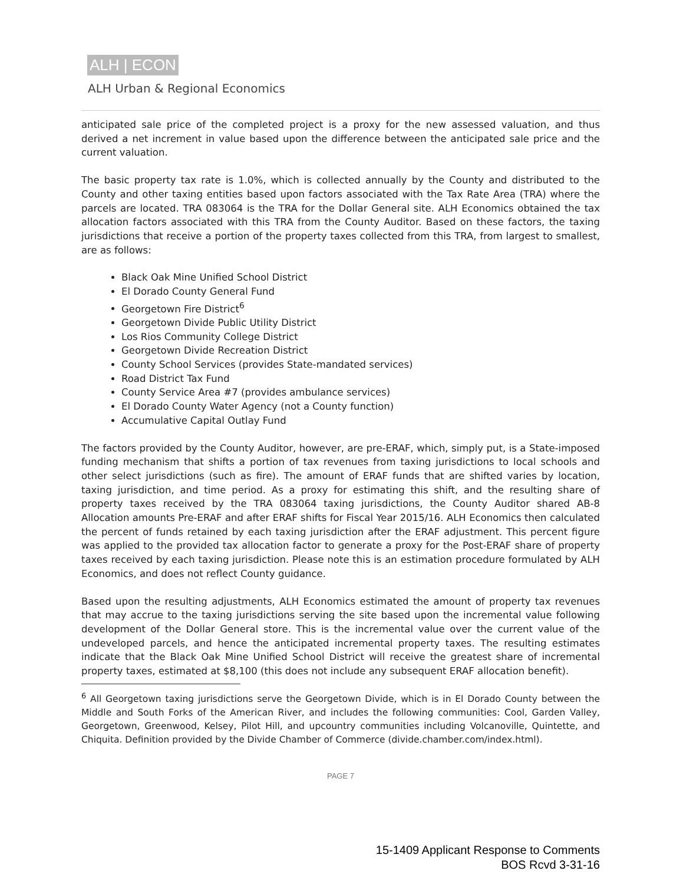ALH | ECON
ALH Urban & Regional Economics
anticipated sale price of the completed project is a proxy for the new assessed valuation, and thus derived a net increment in value based upon the difference between the anticipated sale price and the current valuation.
The basic property tax rate is 1.0%, which is collected annually by the County and distributed to the County and other taxing entities based upon factors associated with the Tax Rate Area (TRA) where the parcels are located. TRA 083064 is the TRA for the Dollar General site. ALH Economics obtained the tax allocation factors associated with this TRA from the County Auditor. Based on these factors, the taxing jurisdictions that receive a portion of the property taxes collected from this TRA, from largest to smallest, are as follows:
Black Oak Mine Unified School District
El Dorado County General Fund
Georgetown Fire District<sup>6</sup>
Georgetown Divide Public Utility District
Los Rios Community College District
Georgetown Divide Recreation District
County School Services (provides State-mandated services)
Road District Tax Fund
County Service Area #7 (provides ambulance services)
El Dorado County Water Agency (not a County function)
Accumulative Capital Outlay Fund
The factors provided by the County Auditor, however, are pre-ERAF, which, simply put, is a State-imposed funding mechanism that shifts a portion of tax revenues from taxing jurisdictions to local schools and other select jurisdictions (such as fire). The amount of ERAF funds that are shifted varies by location, taxing jurisdiction, and time period. As a proxy for estimating this shift, and the resulting share of property taxes received by the TRA 083064 taxing jurisdictions, the County Auditor shared AB-8 Allocation amounts Pre-ERAF and after ERAF shifts for Fiscal Year 2015/16. ALH Economics then calculated the percent of funds retained by each taxing jurisdiction after the ERAF adjustment. This percent figure was applied to the provided tax allocation factor to generate a proxy for the Post-ERAF share of property taxes received by each taxing jurisdiction. Please note this is an estimation procedure formulated by ALH Economics, and does not reflect County guidance.
Based upon the resulting adjustments, ALH Economics estimated the amount of property tax revenues that may accrue to the taxing jurisdictions serving the site based upon the incremental value following development of the Dollar General store. This is the incremental value over the current value of the undeveloped parcels, and hence the anticipated incremental property taxes. The resulting estimates indicate that the Black Oak Mine Unified School District will receive the greatest share of incremental property taxes, estimated at $8,100 (this does not include any subsequent ERAF allocation benefit).
<sup>6</sup> All Georgetown taxing jurisdictions serve the Georgetown Divide, which is in El Dorado County between the Middle and South Forks of the American River, and includes the following communities: Cool, Garden Valley, Georgetown, Greenwood, Kelsey, Pilot Hill, and upcountry communities including Volcanoville, Quintette, and Chiquita. Definition provided by the Divide Chamber of Commerce (divide.chamber.com/index.html).
PAGE 7
15-1409 Applicant Response to Comments
BOS Rcvd 3-31-16